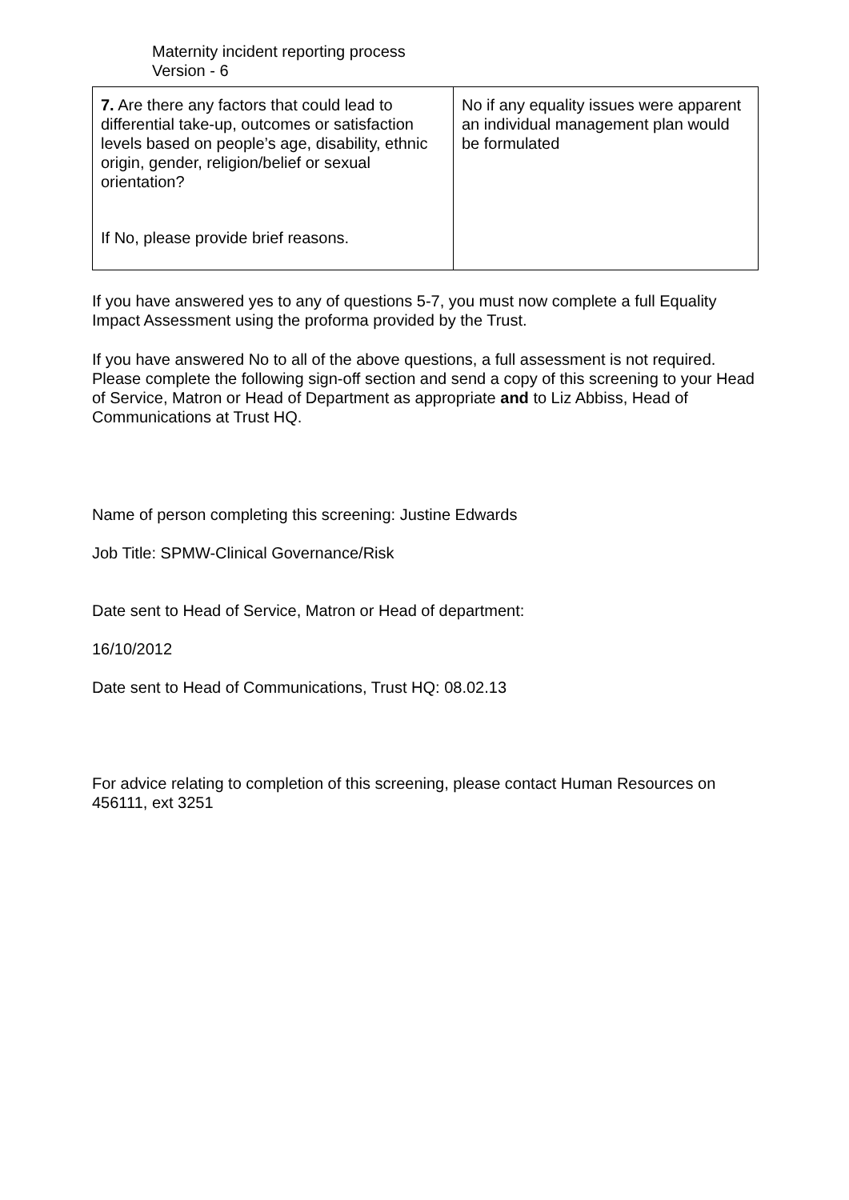Maternity incident reporting process
Version - 6
| 7. Are there any factors that could lead to differential take-up, outcomes or satisfaction levels based on people’s age, disability, ethnic origin, gender, religion/belief or sexual orientation? If No, please provide brief reasons. | No if any equality issues were apparent an individual management plan would be formulated |
If you have answered yes to any of questions 5-7, you must now complete a full Equality Impact Assessment using the proforma provided by the Trust.
If you have answered No to all of the above questions, a full assessment is not required. Please complete the following sign-off section and send a copy of this screening to your Head of Service, Matron or Head of Department as appropriate and to Liz Abbiss, Head of Communications at Trust HQ.
Name of person completing this screening: Justine Edwards
Job Title: SPMW-Clinical Governance/Risk
Date sent to Head of Service, Matron or Head of department:
16/10/2012
Date sent to Head of Communications, Trust HQ: 08.02.13
For advice relating to completion of this screening, please contact Human Resources on 456111, ext 3251